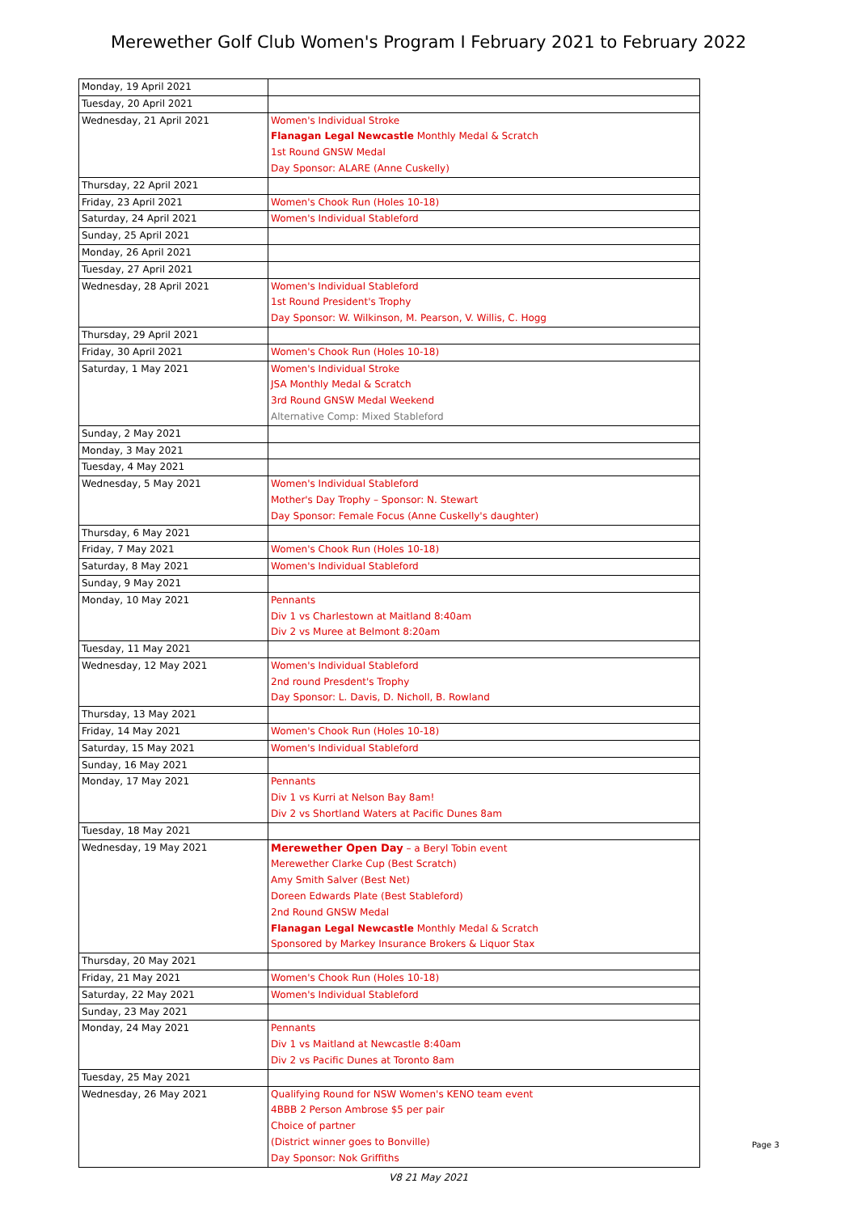Merewether Golf Club Women's Program I February 2021 to February 2022
| Monday, 19 April 2021 | |
| Tuesday, 20 April 2021 | |
| Wednesday, 21 April 2021 | Women's Individual Stroke Flanagan Legal Newcastle Monthly Medal & Scratch 1st Round GNSW Medal Day Sponsor: ALARE (Anne Cuskelly) |
| Thursday, 22 April 2021 | |
| Friday, 23 April 2021 | Women's Chook Run (Holes 10-18) |
| Saturday, 24 April 2021 | Women's Individual Stableford |
| Sunday, 25 April 2021 | |
| Monday, 26 April 2021 | |
| Tuesday, 27 April 2021 | |
| Wednesday, 28 April 2021 | Women's Individual Stableford 1st Round President's Trophy Day Sponsor: W. Wilkinson, M. Pearson, V. Willis, C. Hogg |
| Thursday, 29 April 2021 | |
| Friday, 30 April 2021 | Women's Chook Run (Holes 10-18) |
| Saturday, 1 May 2021 | Women's Individual Stroke JSA Monthly Medal & Scratch 3rd Round GNSW Medal Weekend Alternative Comp: Mixed Stableford |
| Sunday, 2 May 2021 | |
| Monday, 3 May 2021 | |
| Tuesday, 4 May 2021 | |
| Wednesday, 5 May 2021 | Women's Individual Stableford Mother's Day Trophy – Sponsor: N. Stewart Day Sponsor: Female Focus (Anne Cuskelly's daughter) |
| Thursday, 6 May 2021 | |
| Friday, 7 May 2021 | Women's Chook Run (Holes 10-18) |
| Saturday, 8 May 2021 | Women's Individual Stableford |
| Sunday, 9 May 2021 | |
| Monday, 10 May 2021 | Pennants Div 1 vs Charlestown at Maitland 8:40am Div 2 vs Muree at Belmont 8:20am |
| Tuesday, 11 May 2021 | |
| Wednesday, 12 May 2021 | Women's Individual Stableford 2nd round Presdent's Trophy Day Sponsor: L. Davis, D. Nicholl, B. Rowland |
| Thursday, 13 May 2021 | |
| Friday, 14 May 2021 | Women's Chook Run (Holes 10-18) |
| Saturday, 15 May 2021 | Women's Individual Stableford |
| Sunday, 16 May 2021 | |
| Monday, 17 May 2021 | Pennants Div 1 vs Kurri at Nelson Bay 8am! Div 2 vs Shortland Waters at Pacific Dunes 8am |
| Tuesday, 18 May 2021 | |
| Wednesday, 19 May 2021 | Merewether Open Day – a Beryl Tobin event Merewether Clarke Cup (Best Scratch) Amy Smith Salver (Best Net) Doreen Edwards Plate (Best Stableford) 2nd Round GNSW Medal Flanagan Legal Newcastle Monthly Medal & Scratch Sponsored by Markey Insurance Brokers & Liquor Stax |
| Thursday, 20 May 2021 | |
| Friday, 21 May 2021 | Women's Chook Run (Holes 10-18) |
| Saturday, 22 May 2021 | Women's Individual Stableford |
| Sunday, 23 May 2021 | |
| Monday, 24 May 2021 | Pennants Div 1 vs Maitland at Newcastle 8:40am Div 2 vs Pacific Dunes at Toronto 8am |
| Tuesday, 25 May 2021 | |
| Wednesday, 26 May 2021 | Qualifying Round for NSW Women's KENO team event 4BBB 2 Person Ambrose $5 per pair Choice of partner (District winner goes to Bonville) Day Sponsor: Nok Griffiths |
V8 21 May 2021
Page 3